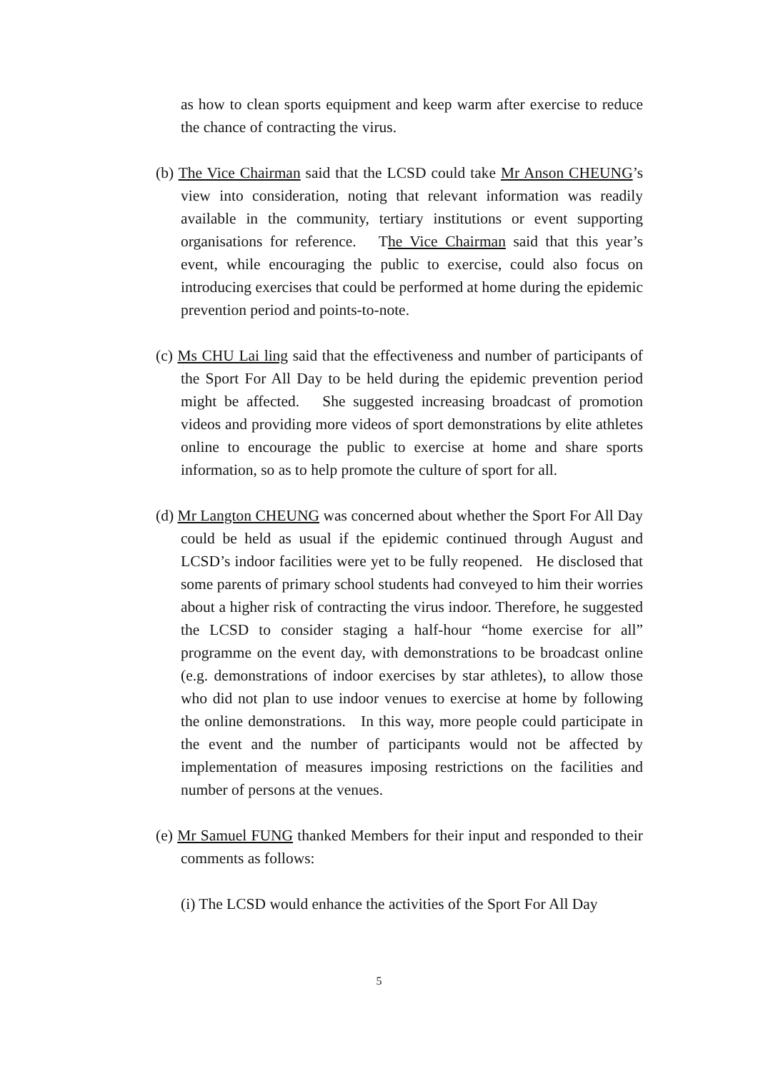as how to clean sports equipment and keep warm after exercise to reduce the chance of contracting the virus.
(b) The Vice Chairman said that the LCSD could take Mr Anson CHEUNG’s view into consideration, noting that relevant information was readily available in the community, tertiary institutions or event supporting organisations for reference. The Vice Chairman said that this year’s event, while encouraging the public to exercise, could also focus on introducing exercises that could be performed at home during the epidemic prevention period and points-to-note.
(c) Ms CHU Lai ling said that the effectiveness and number of participants of the Sport For All Day to be held during the epidemic prevention period might be affected. She suggested increasing broadcast of promotion videos and providing more videos of sport demonstrations by elite athletes online to encourage the public to exercise at home and share sports information, so as to help promote the culture of sport for all.
(d) Mr Langton CHEUNG was concerned about whether the Sport For All Day could be held as usual if the epidemic continued through August and LCSD’s indoor facilities were yet to be fully reopened. He disclosed that some parents of primary school students had conveyed to him their worries about a higher risk of contracting the virus indoor. Therefore, he suggested the LCSD to consider staging a half-hour “home exercise for all” programme on the event day, with demonstrations to be broadcast online (e.g. demonstrations of indoor exercises by star athletes), to allow those who did not plan to use indoor venues to exercise at home by following the online demonstrations. In this way, more people could participate in the event and the number of participants would not be affected by implementation of measures imposing restrictions on the facilities and number of persons at the venues.
(e) Mr Samuel FUNG thanked Members for their input and responded to their comments as follows:
(i) The LCSD would enhance the activities of the Sport For All Day
5